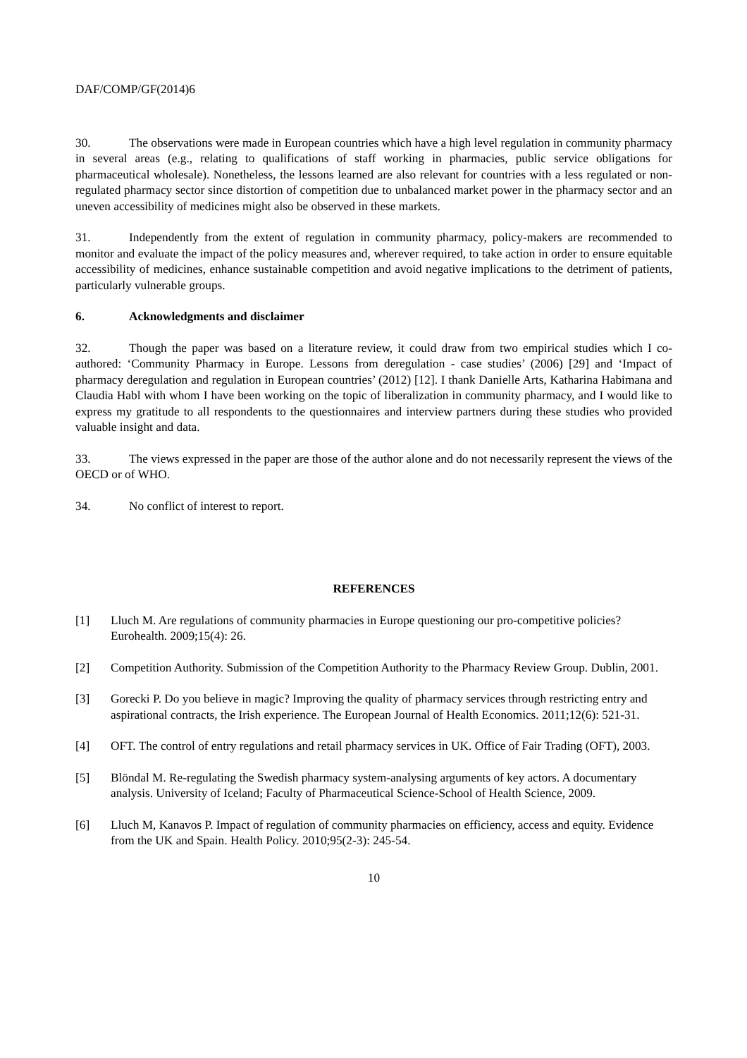DAF/COMP/GF(2014)6
30. The observations were made in European countries which have a high level regulation in community pharmacy in several areas (e.g., relating to qualifications of staff working in pharmacies, public service obligations for pharmaceutical wholesale). Nonetheless, the lessons learned are also relevant for countries with a less regulated or non-regulated pharmacy sector since distortion of competition due to unbalanced market power in the pharmacy sector and an uneven accessibility of medicines might also be observed in these markets.
31. Independently from the extent of regulation in community pharmacy, policy-makers are recommended to monitor and evaluate the impact of the policy measures and, wherever required, to take action in order to ensure equitable accessibility of medicines, enhance sustainable competition and avoid negative implications to the detriment of patients, particularly vulnerable groups.
6. Acknowledgments and disclaimer
32. Though the paper was based on a literature review, it could draw from two empirical studies which I co-authored: ‘Community Pharmacy in Europe. Lessons from deregulation - case studies’ (2006) [29] and ‘Impact of pharmacy deregulation and regulation in European countries’ (2012) [12]. I thank Danielle Arts, Katharina Habimana and Claudia Habl with whom I have been working on the topic of liberalization in community pharmacy, and I would like to express my gratitude to all respondents to the questionnaires and interview partners during these studies who provided valuable insight and data.
33. The views expressed in the paper are those of the author alone and do not necessarily represent the views of the OECD or of WHO.
34. No conflict of interest to report.
REFERENCES
[1] Lluch M. Are regulations of community pharmacies in Europe questioning our pro-competitive policies? Eurohealth. 2009;15(4): 26.
[2] Competition Authority. Submission of the Competition Authority to the Pharmacy Review Group. Dublin, 2001.
[3] Gorecki P. Do you believe in magic? Improving the quality of pharmacy services through restricting entry and aspirational contracts, the Irish experience. The European Journal of Health Economics. 2011;12(6): 521-31.
[4] OFT. The control of entry regulations and retail pharmacy services in UK. Office of Fair Trading (OFT), 2003.
[5] Blöndal M. Re-regulating the Swedish pharmacy system-analysing arguments of key actors. A documentary analysis. University of Iceland; Faculty of Pharmaceutical Science-School of Health Science, 2009.
[6] Lluch M, Kanavos P. Impact of regulation of community pharmacies on efficiency, access and equity. Evidence from the UK and Spain. Health Policy. 2010;95(2-3): 245-54.
10